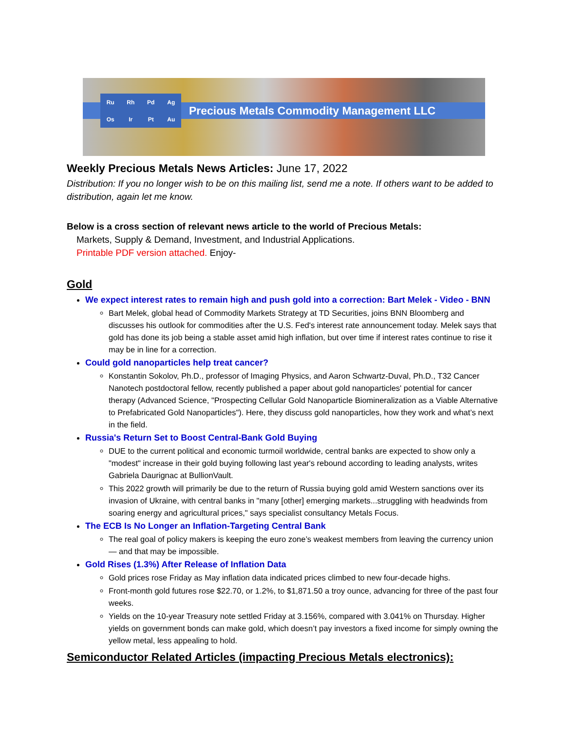Precious Metals Commodity Management LLC
Ru
Rh
Pd
Ag
Os
Ir
Pt
Au
Weekly Precious Metals News Articles: June 17, 2022
Distribution: If you no longer wish to be on this mailing list, send me a note. If others want to be added to distribution, again let me know.
Below is a cross section of relevant news article to the world of Precious Metals:
Markets, Supply & Demand, Investment, and Industrial Applications.
Printable PDF version attached. Enjoy-
Gold
We expect interest rates to remain high and push gold into a correction: Bart Melek - Video - BNN
Bart Melek, global head of Commodity Markets Strategy at TD Securities, joins BNN Bloomberg and discusses his outlook for commodities after the U.S. Fed's interest rate announcement today. Melek says that gold has done its job being a stable asset amid high inflation, but over time if interest rates continue to rise it may be in line for a correction.
Could gold nanoparticles help treat cancer?
Konstantin Sokolov, Ph.D., professor of Imaging Physics, and Aaron Schwartz-Duval, Ph.D., T32 Cancer Nanotech postdoctoral fellow, recently published a paper about gold nanoparticles' potential for cancer therapy (Advanced Science, "Prospecting Cellular Gold Nanoparticle Biomineralization as a Viable Alternative to Prefabricated Gold Nanoparticles"). Here, they discuss gold nanoparticles, how they work and what’s next in the field.
Russia's Return Set to Boost Central-Bank Gold Buying
DUE to the current political and economic turmoil worldwide, central banks are expected to show only a "modest" increase in their gold buying following last year's rebound according to leading analysts, writes Gabriela Daurignac at BullionVault.
This 2022 growth will primarily be due to the return of Russia buying gold amid Western sanctions over its invasion of Ukraine, with central banks in "many [other] emerging markets...struggling with headwinds from soaring energy and agricultural prices," says specialist consultancy Metals Focus.
The ECB Is No Longer an Inflation-Targeting Central Bank
The real goal of policy makers is keeping the euro zone’s weakest members from leaving the currency union — and that may be impossible.
Gold Rises (1.3%) After Release of Inflation Data
Gold prices rose Friday as May inflation data indicated prices climbed to new four-decade highs.
Front-month gold futures rose $22.70, or 1.2%, to $1,871.50 a troy ounce, advancing for three of the past four weeks.
Yields on the 10-year Treasury note settled Friday at 3.156%, compared with 3.041% on Thursday. Higher yields on government bonds can make gold, which doesn’t pay investors a fixed income for simply owning the yellow metal, less appealing to hold.
Semiconductor Related Articles (impacting Precious Metals electronics):